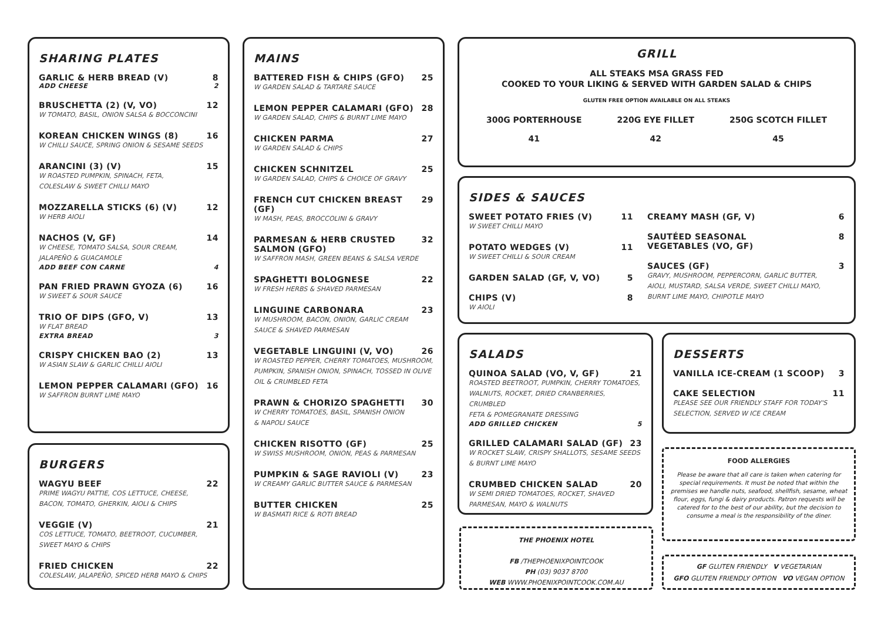SHARING PLATES
GARLIC & HERB BREAD (V) 8
ADD CHEESE 2
BRUSCHETTA (2) (V, VO) 12
W TOMATO, BASIL, ONION SALSA & BOCCONCINI
KOREAN CHICKEN WINGS (8) 16
W CHILLI SAUCE, SPRING ONION & SESAME SEEDS
ARANCINI (3) (V) 15
W ROASTED PUMPKIN, SPINACH, FETA,
COLESLAW & SWEET CHILLI MAYO
MOZZARELLA STICKS (6) (V) 12
W HERB AIOLI
NACHOS (V, GF) 14
W CHEESE, TOMATO SALSA, SOUR CREAM,
JALAPEÑO & GUACAMOLE
ADD BEEF CON CARNE 4
PAN FRIED PRAWN GYOZA (6) 16
W SWEET & SOUR SAUCE
TRIO OF DIPS (GFO, V) 13
W FLAT BREAD
EXTRA BREAD 3
CRISPY CHICKEN BAO (2) 13
W ASIAN SLAW & GARLIC CHILLI AIOLI
LEMON PEPPER CALAMARI (GFO) 16
W SAFFRON BURNT LIME MAYO
BURGERS
WAGYU BEEF 22
PRIME WAGYU PATTIE, COS LETTUCE, CHEESE,
BACON, TOMATO, GHERKIN, AIOLI & CHIPS
VEGGIE (V) 21
COS LETTUCE, TOMATO, BEETROOT, CUCUMBER,
SWEET MAYO & CHIPS
FRIED CHICKEN 22
COLESLAW, JALAPEÑO, SPICED HERB MAYO & CHIPS
MAINS
BATTERED FISH & CHIPS (GFO) 25
W GARDEN SALAD & TARTARE SAUCE
LEMON PEPPER CALAMARI (GFO) 28
W GARDEN SALAD, CHIPS & BURNT LIME MAYO
CHICKEN PARMA 27
W GARDEN SALAD & CHIPS
CHICKEN SCHNITZEL 25
W GARDEN SALAD, CHIPS & CHOICE OF GRAVY
FRENCH CUT CHICKEN BREAST (GF) 29
W MASH, PEAS, BROCCOLINI & GRAVY
PARMESAN & HERB CRUSTED
SALMON (GFO) 32
W SAFFRON MASH, GREEN BEANS & SALSA VERDE
SPAGHETTI BOLOGNESE 22
W FRESH HERBS & SHAVED PARMESAN
LINGUINE CARBONARA 23
W MUSHROOM, BACON, ONION, GARLIC CREAM
SAUCE & SHAVED PARMESAN
VEGETABLE LINGUINI (V, VO) 26
W ROASTED PEPPER, CHERRY TOMATOES, MUSHROOM,
PUMPKIN, SPANISH ONION, SPINACH, TOSSED IN OLIVE
OIL & CRUMBLED FETA
PRAWN & CHORIZO SPAGHETTI 30
W CHERRY TOMATOES, BASIL, SPANISH ONION
& NAPOLI SAUCE
CHICKEN RISOTTO (GF) 25
W SWISS MUSHROOM, ONION, PEAS & PARMESAN
PUMPKIN & SAGE RAVIOLI (V) 23
W CREAMY GARLIC BUTTER SAUCE & PARMESAN
BUTTER CHICKEN 25
W BASMATI RICE & ROTI BREAD
GRILL
ALL STEAKS MSA GRASS FED
COOKED TO YOUR LIKING & SERVED WITH GARDEN SALAD & CHIPS
GLUTEN FREE OPTION AVAILABLE ON ALL STEAKS
300G PORTERHOUSE
41 220G EYE FILLET
42 250G SCOTCH FILLET
45
SIDES & SAUCES
SWEET POTATO FRIES (V) 11
W SWEET CHILLI MAYO
POTATO WEDGES (V) 11
W SWEET CHILLI & SOUR CREAM
GARDEN SALAD (GF, V, VO) 5
CHIPS (V) 8
W AIOLI
CREAMY MASH (GF, V) 6
SAUTÉED SEASONAL
VEGETABLES (VO, GF) 8
SAUCES (GF) 3
GRAVY, MUSHROOM, PEPPERCORN, GARLIC BUTTER,
AIOLI, MUSTARD, SALSA VERDE, SWEET CHILLI MAYO,
BURNT LIME MAYO, CHIPOTLE MAYO
SALADS
QUINOA SALAD (VO, V, GF) 21
ROASTED BEETROOT, PUMPKIN, CHERRY TOMATOES,
WALNUTS, ROCKET, DRIED CRANBERRIES, CRUMBLED
FETA & POMEGRANATE DRESSING
ADD GRILLED CHICKEN 5
GRILLED CALAMARI SALAD (GF) 23
W ROCKET SLAW, CRISPY SHALLOTS, SESAME SEEDS
& BURNT LIME MAYO
CRUMBED CHICKEN SALAD 20
W SEMI DRIED TOMATOES, ROCKET, SHAVED
PARMESAN, MAYO & WALNUTS
THE PHOENIX HOTEL
FB /THEPHOENIXPOINTCOOK
PH (03) 9037 8700
WEB WWW.PHOENIXPOINTCOOK.COM.AU
DESSERTS
VANILLA ICE-CREAM (1 SCOOP) 3
CAKE SELECTION 11
PLEASE SEE OUR FRIENDLY STAFF FOR TODAY'S
SELECTION, SERVED W ICE CREAM
FOOD ALLERGIES
Please be aware that all care is taken when catering for special requirements. It must be noted that within the premises we handle nuts, seafood, shellfish, sesame, wheat flour, eggs, fungi & dairy products. Patron requests will be catered for to the best of our ability, but the decision to consume a meal is the responsibility of the diner.
GF GLUTEN FRIENDLY V VEGETARIAN
GFO GLUTEN FRIENDLY OPTION VO VEGAN OPTION